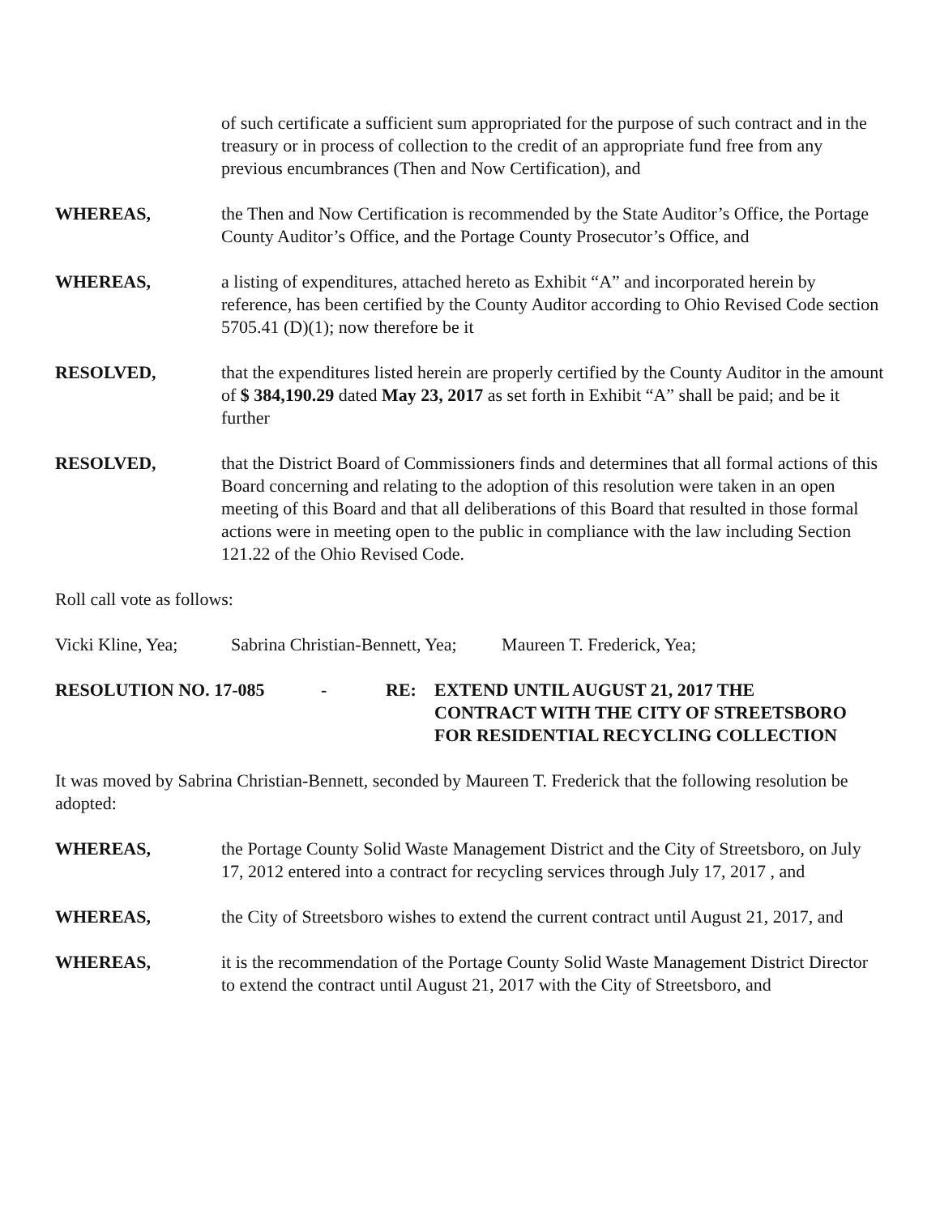of such certificate a sufficient sum appropriated for the purpose of such contract and in the treasury or in process of collection to the credit of an appropriate fund free from any previous encumbrances (Then and Now Certification), and
WHEREAS, the Then and Now Certification is recommended by the State Auditor’s Office, the Portage County Auditor’s Office, and the Portage County Prosecutor’s Office, and
WHEREAS, a listing of expenditures, attached hereto as Exhibit “A” and incorporated herein by reference, has been certified by the County Auditor according to Ohio Revised Code section 5705.41 (D)(1); now therefore be it
RESOLVED, that the expenditures listed herein are properly certified by the County Auditor in the amount of $ 384,190.29 dated May 23, 2017 as set forth in Exhibit “A” shall be paid; and be it further
RESOLVED, that the District Board of Commissioners finds and determines that all formal actions of this Board concerning and relating to the adoption of this resolution were taken in an open meeting of this Board and that all deliberations of this Board that resulted in those formal actions were in meeting open to the public in compliance with the law including Section 121.22 of the Ohio Revised Code.
Roll call vote as follows:
Vicki Kline, Yea; Sabrina Christian-Bennett, Yea; Maureen T. Frederick, Yea;
RESOLUTION NO. 17-085 - RE: EXTEND UNTIL AUGUST 21, 2017 THE
CONTRACT WITH THE CITY OF STREETSBORO
FOR RESIDENTIAL RECYCLING COLLECTION
It was moved by Sabrina Christian-Bennett, seconded by Maureen T. Frederick that the following resolution be adopted:
WHEREAS, the Portage County Solid Waste Management District and the City of Streetsboro, on July 17, 2012 entered into a contract for recycling services through July 17, 2017 , and
WHEREAS, the City of Streetsboro wishes to extend the current contract until August 21, 2017, and
WHEREAS, it is the recommendation of the Portage County Solid Waste Management District Director to extend the contract until August 21, 2017 with the City of Streetsboro, and